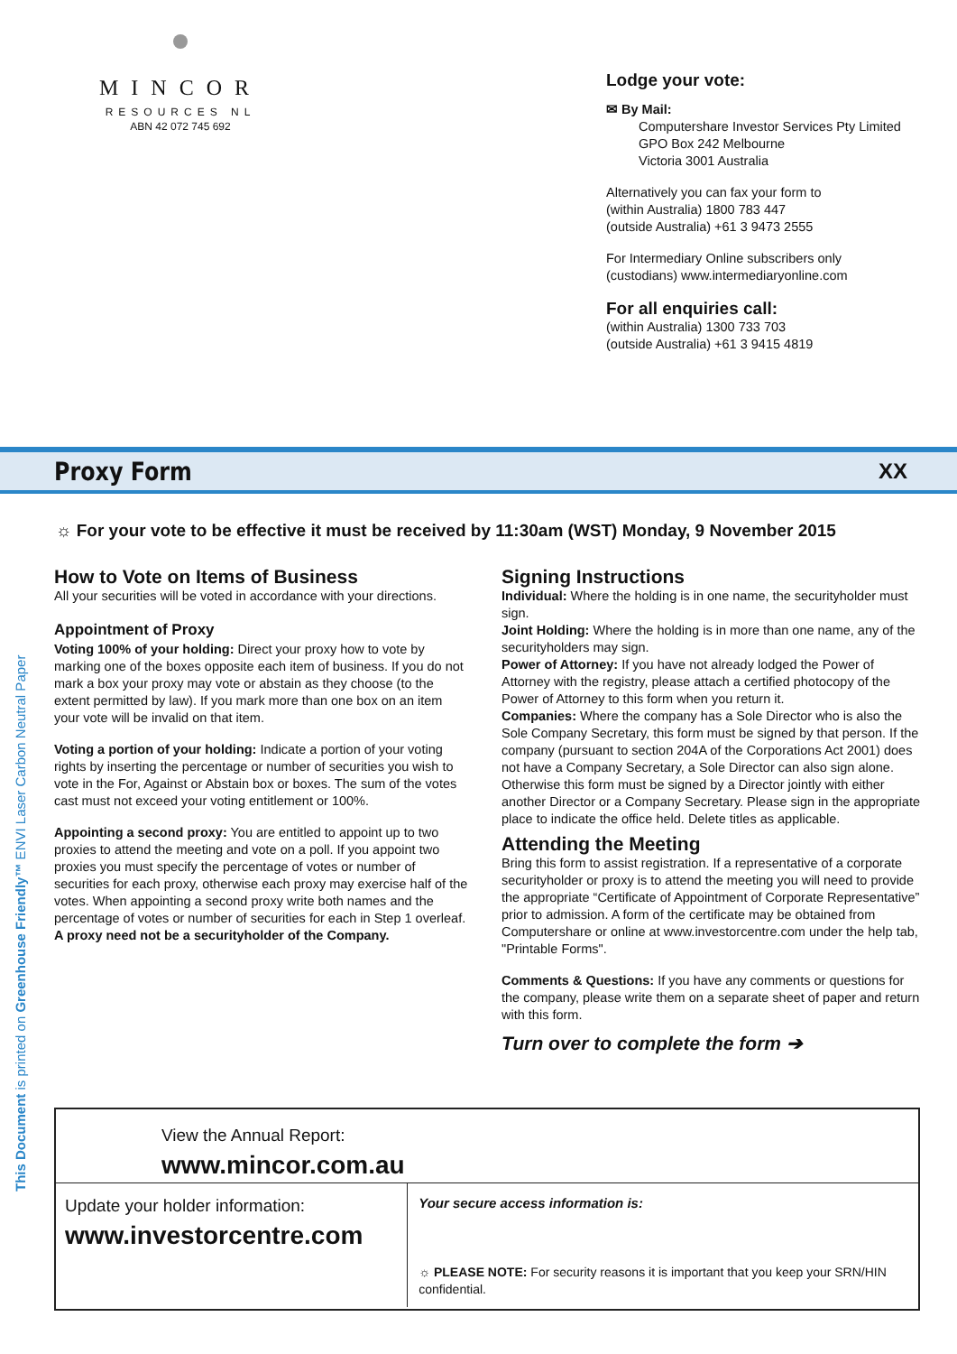MINCOR
RESOURCES NL
ABN 42 072 745 692
Lodge your vote:
✉ By Mail:
Computershare Investor Services Pty Limited
GPO Box 242 Melbourne
Victoria 3001 Australia
Alternatively you can fax your form to
(within Australia) 1800 783 447
(outside Australia) +61 3 9473 2555
For Intermediary Online subscribers only
(custodians) www.intermediaryonline.com
For all enquiries call:
(within Australia) 1300 733 703
(outside Australia) +61 3 9415 4819
Proxy Form XX
☼ For your vote to be effective it must be received by 11:30am (WST) Monday, 9 November 2015
How to Vote on Items of Business
All your securities will be voted in accordance with your directions.
Appointment of Proxy
Voting 100% of your holding: Direct your proxy how to vote by marking one of the boxes opposite each item of business. If you do not mark a box your proxy may vote or abstain as they choose (to the extent permitted by law). If you mark more than one box on an item your vote will be invalid on that item.
Voting a portion of your holding: Indicate a portion of your voting rights by inserting the percentage or number of securities you wish to vote in the For, Against or Abstain box or boxes. The sum of the votes cast must not exceed your voting entitlement or 100%.
Appointing a second proxy: You are entitled to appoint up to two proxies to attend the meeting and vote on a poll. If you appoint two proxies you must specify the percentage of votes or number of securities for each proxy, otherwise each proxy may exercise half of the votes. When appointing a second proxy write both names and the percentage of votes or number of securities for each in Step 1 overleaf.
A proxy need not be a securityholder of the Company.
Signing Instructions
Individual: Where the holding is in one name, the securityholder must sign.
Joint Holding: Where the holding is in more than one name, any of the securityholders may sign.
Power of Attorney: If you have not already lodged the Power of Attorney with the registry, please attach a certified photocopy of the Power of Attorney to this form when you return it.
Companies: Where the company has a Sole Director who is also the Sole Company Secretary, this form must be signed by that person. If the company (pursuant to section 204A of the Corporations Act 2001) does not have a Company Secretary, a Sole Director can also sign alone. Otherwise this form must be signed by a Director jointly with either another Director or a Company Secretary. Please sign in the appropriate place to indicate the office held. Delete titles as applicable.
Attending the Meeting
Bring this form to assist registration. If a representative of a corporate securityholder or proxy is to attend the meeting you will need to provide the appropriate “Certificate of Appointment of Corporate Representative” prior to admission. A form of the certificate may be obtained from Computershare or online at www.investorcentre.com under the help tab, "Printable Forms".
Comments & Questions: If you have any comments or questions for the company, please write them on a separate sheet of paper and return with this form.
Turn over to complete the form ➔
This Document is printed on Greenhouse Friendly™ ENVI Laser Carbon Neutral Paper
View the Annual Report:
www.mincor.com.au
Update your holder information:
www.investorcentre.com
Your secure access information is:
☼ PLEASE NOTE: For security reasons it is important that you keep your SRN/HIN confidential.